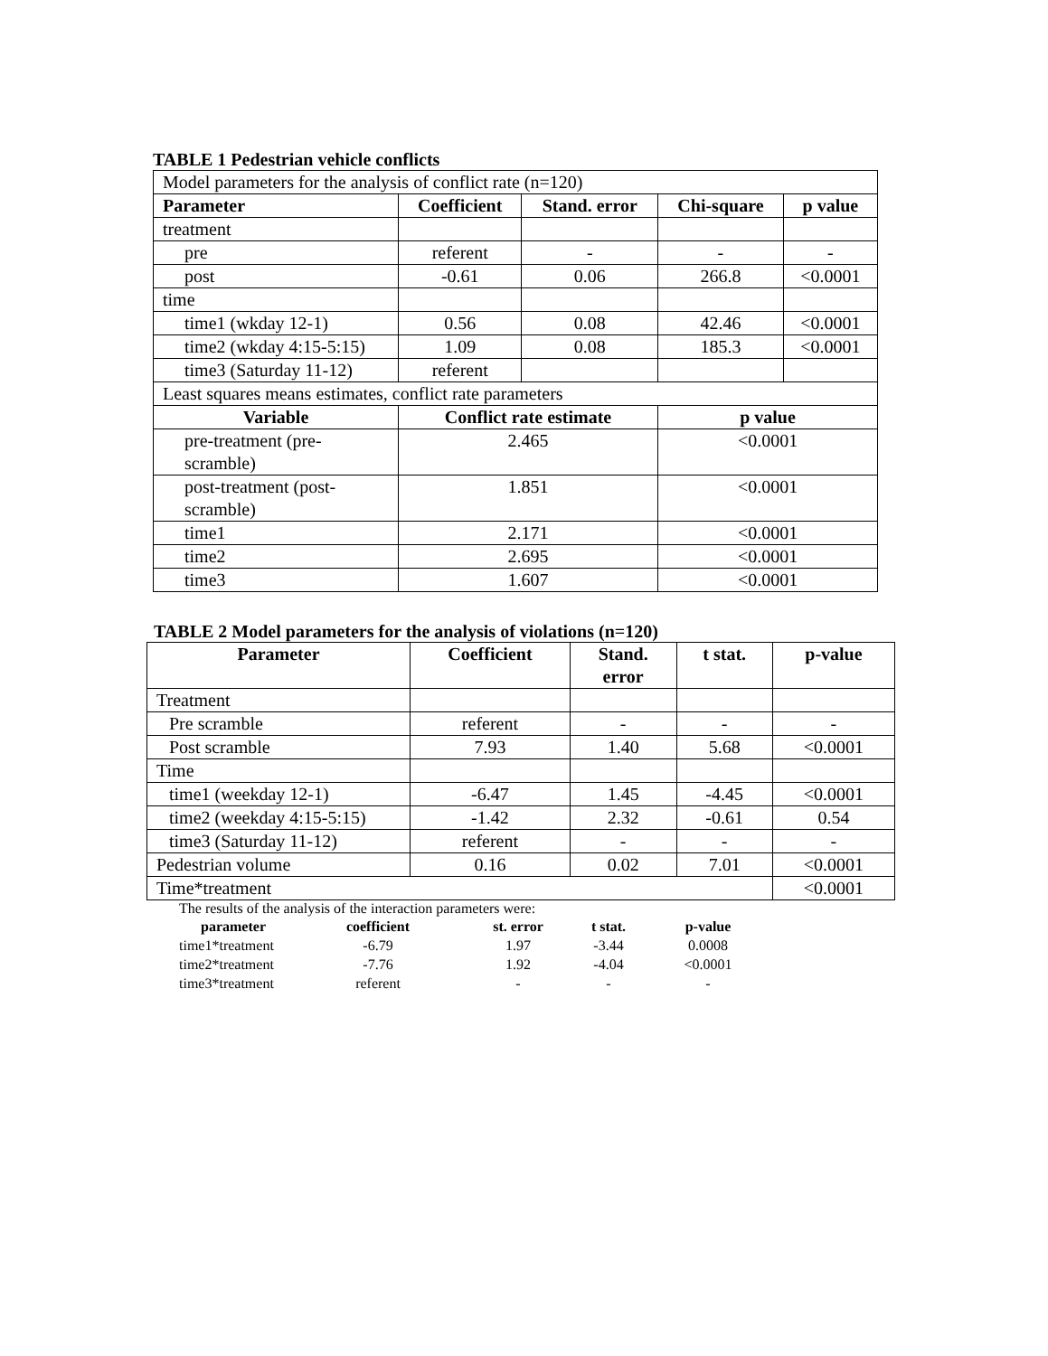TABLE 1 Pedestrian vehicle conflicts
| Model parameters for the analysis of conflict rate (n=120) | | | | |
| Parameter | Coefficient | Stand. error | Chi-square | p value |
| treatment | | | | |
| pre | referent | - | - | - |
| post | -0.61 | 0.06 | 266.8 | <0.0001 |
| time | | | | |
| time1 (wkday 12-1) | 0.56 | 0.08 | 42.46 | <0.0001 |
| time2 (wkday 4:15-5:15) | 1.09 | 0.08 | 185.3 | <0.0001 |
| time3 (Saturday 11-12) | referent | | | |
| Least squares means estimates, conflict rate parameters | | | | |
| Variable | Conflict rate estimate | | p value | |
| pre-treatment (pre- scramble) | 2.465 | | <0.0001 | |
| post-treatment (post- scramble) | 1.851 | | <0.0001 | |
| time1 | 2.171 | | <0.0001 | |
| time2 | 2.695 | | <0.0001 | |
| time3 | 1.607 | | <0.0001 | |
TABLE 2 Model parameters for the analysis of violations (n=120)
| Parameter | Coefficient | Stand. error | t stat. | p-value |
| --- | --- | --- | --- | --- |
| Treatment | | | | |
| Pre scramble | referent | - | - | - |
| Post scramble | 7.93 | 1.40 | 5.68 | <0.0001 |
| Time | | | | |
| time1 (weekday 12-1) | -6.47 | 1.45 | -4.45 | <0.0001 |
| time2 (weekday 4:15-5:15) | -1.42 | 2.32 | -0.61 | 0.54 |
| time3 (Saturday 11-12) | referent | - | - | - |
| Pedestrian volume | 0.16 | 0.02 | 7.01 | <0.0001 |
| Time*treatment | | | | <0.0001 |
The results of the analysis of the interaction parameters were:
| parameter | coefficient | st. error | t stat. | p-value |
| --- | --- | --- | --- | --- |
| time1*treatment | -6.79 | 1.97 | -3.44 | 0.0008 |
| time2*treatment | -7.76 | 1.92 | -4.04 | <0.0001 |
| time3*treatment | referent | - | - | - |